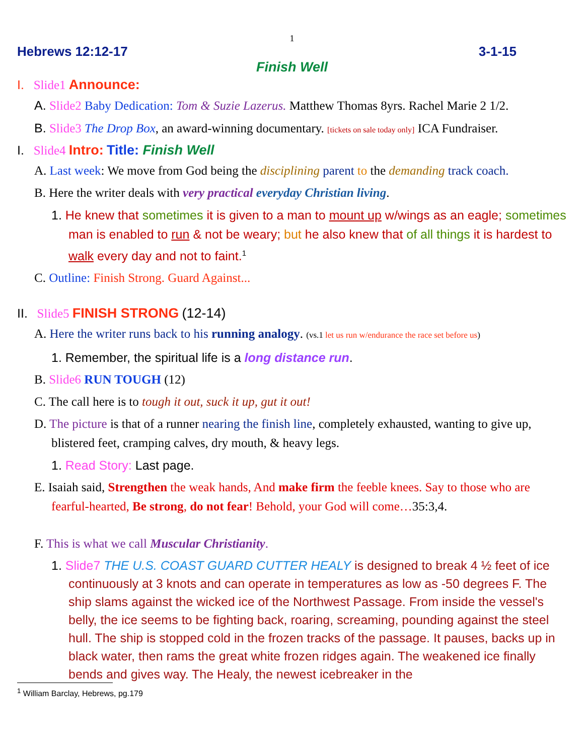1
Hebrews 12:12-17 3-1-15
Finish Well
I. Slide1 Announce:
A. Slide2 Baby Dedication: Tom & Suzie Lazerus. Matthew Thomas 8yrs. Rachel Marie 2 1/2.
B. Slide3 The Drop Box, an award-winning documentary. [tickets on sale today only] ICA Fundraiser.
I. Slide4 Intro: Title: Finish Well
A. Last week: We move from God being the disciplining parent to the demanding track coach.
B. Here the writer deals with very practical everyday Christian living.
1. He knew that sometimes it is given to a man to mount up w/wings as an eagle; sometimes man is enabled to run & not be weary; but he also knew that of all things it is hardest to walk every day and not to faint.<sup>1</sup>
C. Outline: Finish Strong. Guard Against...
II. Slide5 FINISH STRONG (12-14)
A. Here the writer runs back to his running analogy. (vs.1 let us run w/endurance the race set before us)
1. Remember, the spiritual life is a long distance run.
B. Slide6 RUN TOUGH (12)
C. The call here is to tough it out, suck it up, gut it out!
D. The picture is that of a runner nearing the finish line, completely exhausted, wanting to give up, blistered feet, cramping calves, dry mouth, & heavy legs.
1. Read Story: Last page.
E. Isaiah said, Strengthen the weak hands, And make firm the feeble knees. Say to those who are fearful-hearted, Be strong, do not fear! Behold, your God will come…35:3,4.
F. This is what we call Muscular Christianity.
1. Slide7 THE U.S. COAST GUARD CUTTER HEALY is designed to break 4 ½ feet of ice continuously at 3 knots and can operate in temperatures as low as -50 degrees F. The ship slams against the wicked ice of the Northwest Passage. From inside the vessel's belly, the ice seems to be fighting back, roaring, screaming, pounding against the steel hull. The ship is stopped cold in the frozen tracks of the passage. It pauses, backs up in black water, then rams the great white frozen ridges again. The weakened ice finally bends and gives way. The Healy, the newest icebreaker in the
<sup>1</sup> William Barclay, Hebrews, pg.179